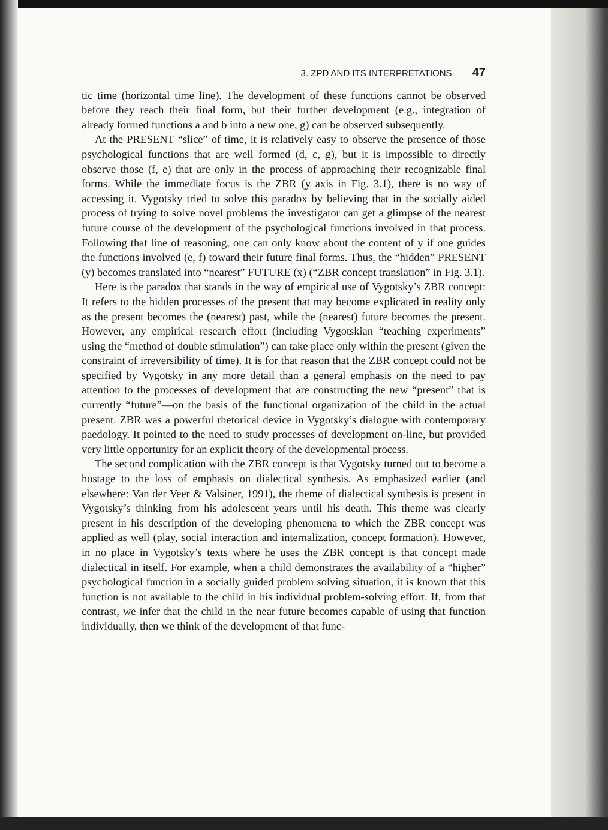3. ZPD AND ITS INTERPRETATIONS 47
tic time (horizontal time line). The development of these functions cannot be observed before they reach their final form, but their further development (e.g., integration of already formed functions a and b into a new one, g) can be observed subsequently.
At the PRESENT “slice” of time, it is relatively easy to observe the presence of those psychological functions that are well formed (d, c, g), but it is impossible to directly observe those (f, e) that are only in the process of approaching their recognizable final forms. While the immediate focus is the ZBR (y axis in Fig. 3.1), there is no way of accessing it. Vygotsky tried to solve this paradox by believing that in the socially aided process of trying to solve novel problems the investigator can get a glimpse of the nearest future course of the development of the psychological functions involved in that process. Following that line of reasoning, one can only know about the content of y if one guides the functions involved (e, f) toward their future final forms. Thus, the “hidden” PRESENT (y) becomes translated into “nearest” FUTURE (x) (“ZBR concept translation” in Fig. 3.1).
Here is the paradox that stands in the way of empirical use of Vygotsky’s ZBR concept: It refers to the hidden processes of the present that may become explicated in reality only as the present becomes the (nearest) past, while the (nearest) future becomes the present. However, any empirical research effort (including Vygotskian “teaching experiments” using the “method of double stimulation”) can take place only within the present (given the constraint of irreversibility of time). It is for that reason that the ZBR concept could not be specified by Vygotsky in any more detail than a general emphasis on the need to pay attention to the processes of development that are constructing the new “present” that is currently “future”—on the basis of the functional organization of the child in the actual present. ZBR was a powerful rhetorical device in Vygotsky’s dialogue with contemporary paedology. It pointed to the need to study processes of development on-line, but provided very little opportunity for an explicit theory of the developmental process.
The second complication with the ZBR concept is that Vygotsky turned out to become a hostage to the loss of emphasis on dialectical synthesis. As emphasized earlier (and elsewhere: Van der Veer & Valsiner, 1991), the theme of dialectical synthesis is present in Vygotsky’s thinking from his adolescent years until his death. This theme was clearly present in his description of the developing phenomena to which the ZBR concept was applied as well (play, social interaction and internalization, concept formation). However, in no place in Vygotsky’s texts where he uses the ZBR concept is that concept made dialectical in itself. For example, when a child demonstrates the availability of a “higher” psychological function in a socially guided problem solving situation, it is known that this function is not available to the child in his individual problem-solving effort. If, from that contrast, we infer that the child in the near future becomes capable of using that function individually, then we think of the development of that func-